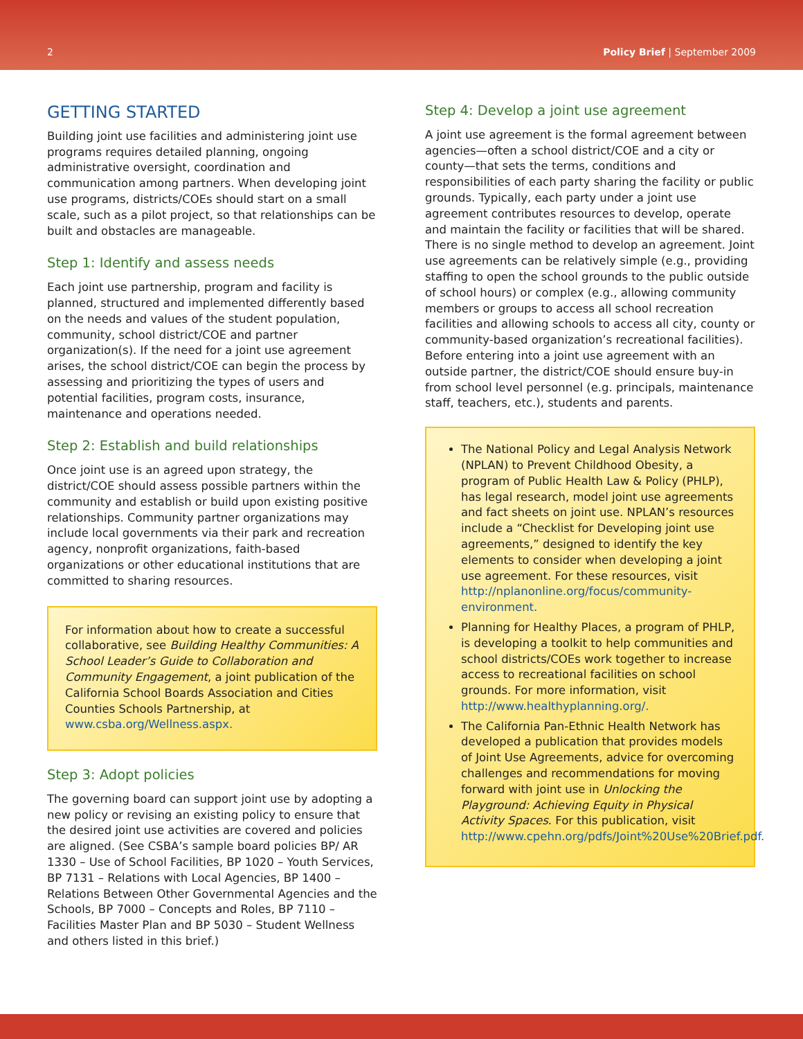2 Policy Brief | September 2009
GETTING STARTED
Building joint use facilities and administering joint use programs requires detailed planning, ongoing administrative oversight, coordination and communication among partners. When developing joint use programs, districts/COEs should start on a small scale, such as a pilot project, so that relationships can be built and obstacles are manageable.
Step 1: Identify and assess needs
Each joint use partnership, program and facility is planned, structured and implemented differently based on the needs and values of the student population, community, school district/COE and partner organization(s). If the need for a joint use agreement arises, the school district/COE can begin the process by assessing and prioritizing the types of users and potential facilities, program costs, insurance, maintenance and operations needed.
Step 2: Establish and build relationships
Once joint use is an agreed upon strategy, the district/COE should assess possible partners within the community and establish or build upon existing positive relationships. Community partner organizations may include local governments via their park and recreation agency, nonprofit organizations, faith-based organizations or other educational institutions that are committed to sharing resources.
For information about how to create a successful collaborative, see Building Healthy Communities: A School Leader’s Guide to Collaboration and Community Engagement, a joint publication of the California School Boards Association and Cities Counties Schools Partnership, at www.csba.org/Wellness.aspx.
Step 3: Adopt policies
The governing board can support joint use by adopting a new policy or revising an existing policy to ensure that the desired joint use activities are covered and policies are aligned. (See CSBA’s sample board policies BP/ AR 1330 – Use of School Facilities, BP 1020 – Youth Services, BP 7131 – Relations with Local Agencies, BP 1400 – Relations Between Other Governmental Agencies and the Schools, BP 7000 – Concepts and Roles, BP 7110 – Facilities Master Plan and BP 5030 – Student Wellness and others listed in this brief.)
Step 4: Develop a joint use agreement
A joint use agreement is the formal agreement between agencies—often a school district/COE and a city or county—that sets the terms, conditions and responsibilities of each party sharing the facility or public grounds. Typically, each party under a joint use agreement contributes resources to develop, operate and maintain the facility or facilities that will be shared. There is no single method to develop an agreement. Joint use agreements can be relatively simple (e.g., providing staffing to open the school grounds to the public outside of school hours) or complex (e.g., allowing community members or groups to access all school recreation facilities and allowing schools to access all city, county or community-based organization’s recreational facilities). Before entering into a joint use agreement with an outside partner, the district/COE should ensure buy-in from school level personnel (e.g. principals, maintenance staff, teachers, etc.), students and parents.
The National Policy and Legal Analysis Network (NPLAN) to Prevent Childhood Obesity, a program of Public Health Law & Policy (PHLP), has legal research, model joint use agreements and fact sheets on joint use. NPLAN’s resources include a “Checklist for Developing joint use agreements,” designed to identify the key elements to consider when developing a joint use agreement. For these resources, visit http://nplanonline.org/focus/community-environment.
Planning for Healthy Places, a program of PHLP, is developing a toolkit to help communities and school districts/COEs work together to increase access to recreational facilities on school grounds. For more information, visit http://www.healthyplanning.org/.
The California Pan-Ethnic Health Network has developed a publication that provides models of Joint Use Agreements, advice for overcoming challenges and recommendations for moving forward with joint use in Unlocking the Playground: Achieving Equity in Physical Activity Spaces. For this publication, visit http://www.cpehn.org/pdfs/Joint%20Use%20Brief.pdf.